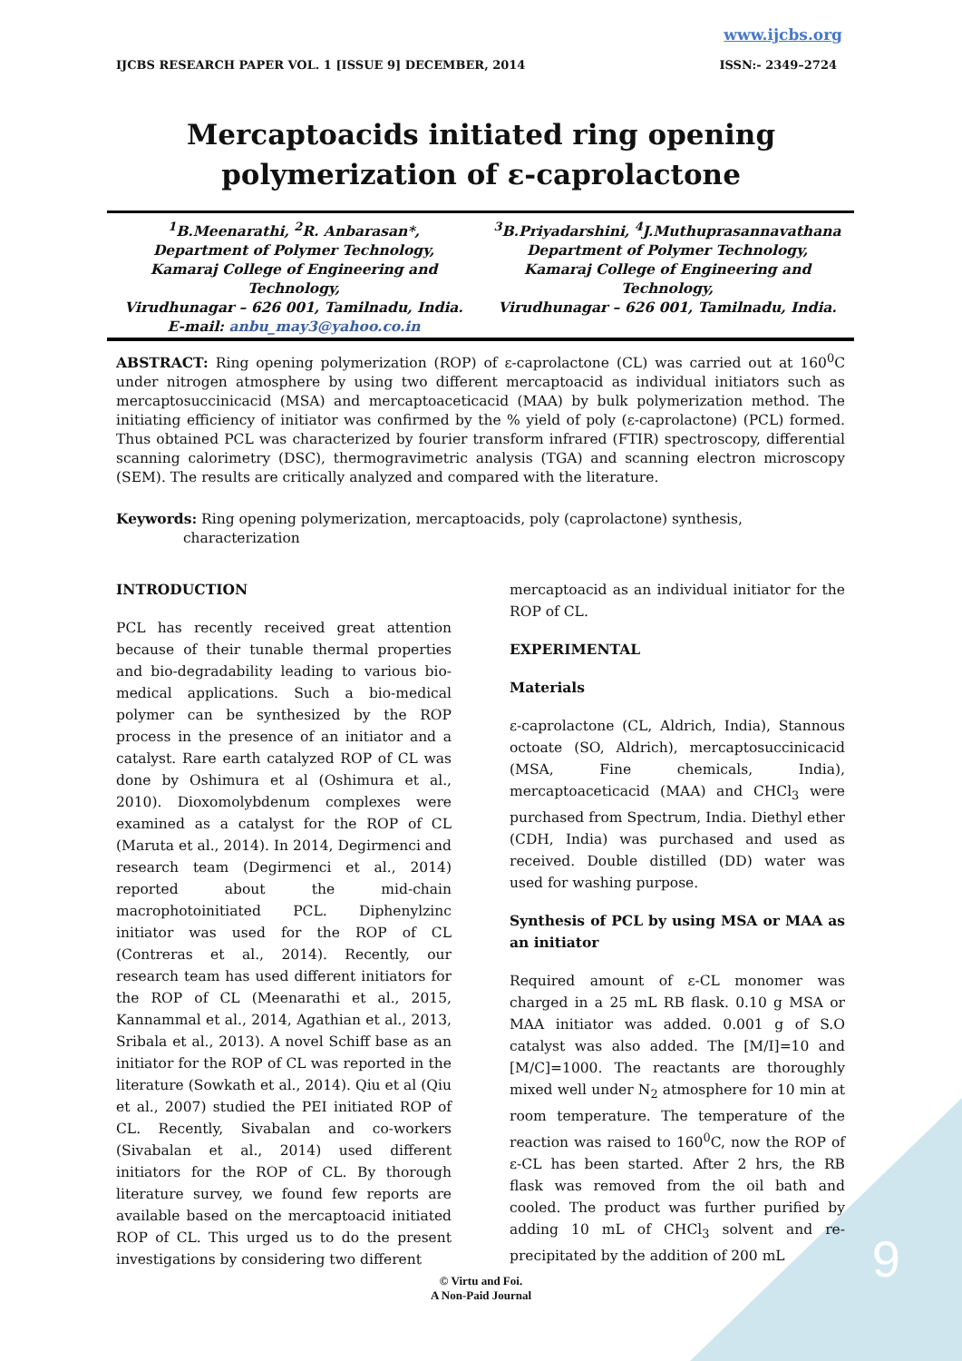9
www.ijcbs.org
IJCBS RESEARCH PAPER VOL. 1 [ISSUE 9] DECEMBER, 2014 ISSN:- 2349–2724
Mercaptoacids initiated ring opening polymerization of ε-caprolactone
<sup>1</sup> B.Meenarathi, <sup>2</sup>R. Anbarasan*,
Department of Polymer Technology,
Kamaraj College of Engineering and Technology,
Virudhunagar – 626 001, Tamilnadu, India.
E-mail: anbu_may3@yahoo.co.in
<sup>3</sup> B.Priyadarshini, <sup>4</sup>J.Muthuprasannavathana
Department of Polymer Technology,
Kamaraj College of Engineering and Technology,
Virudhunagar – 626 001, Tamilnadu, India.
ABSTRACT: Ring opening polymerization (ROP) of ε-caprolactone (CL) was carried out at 160<sup>0</sup>C under nitrogen atmosphere by using two different mercaptoacid as individual initiators such as mercaptosuccinicacid (MSA) and mercaptoaceticacid (MAA) by bulk polymerization method. The initiating efficiency of initiator was confirmed by the % yield of poly (ε-caprolactone) (PCL) formed. Thus obtained PCL was characterized by fourier transform infrared (FTIR) spectroscopy, differential scanning calorimetry (DSC), thermogravimetric analysis (TGA) and scanning electron microscopy (SEM). The results are critically analyzed and compared with the literature.
Keywords: Ring opening polymerization, mercaptoacids, poly (caprolactone) synthesis,
characterization
INTRODUCTION
PCL has recently received great attention because of their tunable thermal properties and bio-degradability leading to various bio-medical applications. Such a bio-medical polymer can be synthesized by the ROP process in the presence of an initiator and a catalyst. Rare earth catalyzed ROP of CL was done by Oshimura et al (Oshimura et al., 2010). Dioxomolybdenum complexes were examined as a catalyst for the ROP of CL (Maruta et al., 2014). In 2014, Degirmenci and research team (Degirmenci et al., 2014) reported about the mid-chain macrophotoinitiated PCL. Diphenylzinc initiator was used for the ROP of CL (Contreras et al., 2014). Recently, our research team has used different initiators for the ROP of CL (Meenarathi et al., 2015, Kannammal et al., 2014, Agathian et al., 2013, Sribala et al., 2013). A novel Schiff base as an initiator for the ROP of CL was reported in the literature (Sowkath et al., 2014). Qiu et al (Qiu et al., 2007) studied the PEI initiated ROP of CL. Recently, Sivabalan and co-workers (Sivabalan et al., 2014) used different initiators for the ROP of CL. By thorough literature survey, we found few reports are available based on the mercaptoacid initiated ROP of CL. This urged us to do the present investigations by considering two different
mercaptoacid as an individual initiator for the ROP of CL.
EXPERIMENTAL
Materials
ε-caprolactone (CL, Aldrich, India), Stannous octoate (SO, Aldrich), mercaptosuccinicacid (MSA, Fine chemicals, India), mercaptoaceticacid (MAA) and CHCl<sub>3</sub> were purchased from Spectrum, India. Diethyl ether (CDH, India) was purchased and used as received. Double distilled (DD) water was used for washing purpose.
Synthesis of PCL by using MSA or MAA as an initiator
Required amount of ε-CL monomer was charged in a 25 mL RB flask. 0.10 g MSA or MAA initiator was added. 0.001 g of S.O catalyst was also added. The [M/I]=10 and [M/C]=1000. The reactants are thoroughly mixed well under N<sub>2</sub> atmosphere for 10 min at room temperature. The temperature of the reaction was raised to 160<sup>0</sup>C, now the ROP of ε-CL has been started. After 2 hrs, the RB flask was removed from the oil bath and cooled. The product was further purified by adding 10 mL of CHCl<sub>3</sub> solvent and re-precipitated by the addition of 200 mL
© Virtu and Foi.
A Non-Paid Journal